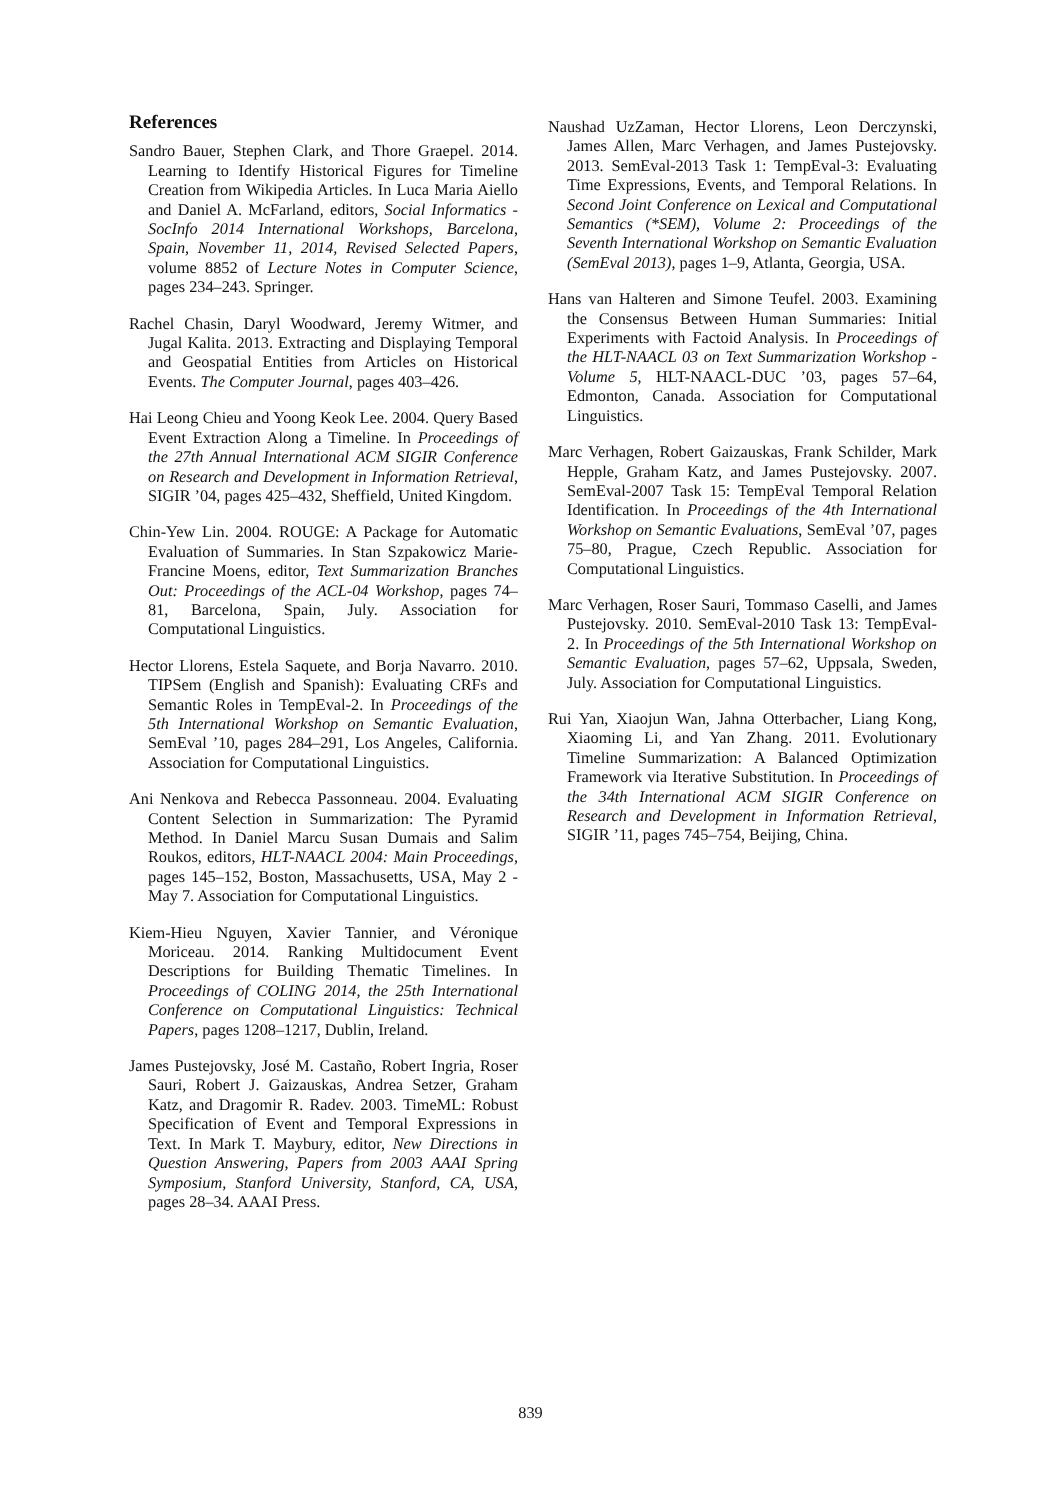References
Sandro Bauer, Stephen Clark, and Thore Graepel. 2014. Learning to Identify Historical Figures for Timeline Creation from Wikipedia Articles. In Luca Maria Aiello and Daniel A. McFarland, editors, Social Informatics - SocInfo 2014 International Workshops, Barcelona, Spain, November 11, 2014, Revised Selected Papers, volume 8852 of Lecture Notes in Computer Science, pages 234–243. Springer.
Rachel Chasin, Daryl Woodward, Jeremy Witmer, and Jugal Kalita. 2013. Extracting and Displaying Temporal and Geospatial Entities from Articles on Historical Events. The Computer Journal, pages 403–426.
Hai Leong Chieu and Yoong Keok Lee. 2004. Query Based Event Extraction Along a Timeline. In Proceedings of the 27th Annual International ACM SIGIR Conference on Research and Development in Information Retrieval, SIGIR ’04, pages 425–432, Sheffield, United Kingdom.
Chin-Yew Lin. 2004. ROUGE: A Package for Automatic Evaluation of Summaries. In Stan Szpakowicz Marie-Francine Moens, editor, Text Summarization Branches Out: Proceedings of the ACL-04 Workshop, pages 74–81, Barcelona, Spain, July. Association for Computational Linguistics.
Hector Llorens, Estela Saquete, and Borja Navarro. 2010. TIPSem (English and Spanish): Evaluating CRFs and Semantic Roles in TempEval-2. In Proceedings of the 5th International Workshop on Semantic Evaluation, SemEval ’10, pages 284–291, Los Angeles, California. Association for Computational Linguistics.
Ani Nenkova and Rebecca Passonneau. 2004. Evaluating Content Selection in Summarization: The Pyramid Method. In Daniel Marcu Susan Dumais and Salim Roukos, editors, HLT-NAACL 2004: Main Proceedings, pages 145–152, Boston, Massachusetts, USA, May 2 - May 7. Association for Computational Linguistics.
Kiem-Hieu Nguyen, Xavier Tannier, and Véronique Moriceau. 2014. Ranking Multidocument Event Descriptions for Building Thematic Timelines. In Proceedings of COLING 2014, the 25th International Conference on Computational Linguistics: Technical Papers, pages 1208–1217, Dublin, Ireland.
James Pustejovsky, José M. Castaño, Robert Ingria, Roser Sauri, Robert J. Gaizauskas, Andrea Setzer, Graham Katz, and Dragomir R. Radev. 2003. TimeML: Robust Specification of Event and Temporal Expressions in Text. In Mark T. Maybury, editor, New Directions in Question Answering, Papers from 2003 AAAI Spring Symposium, Stanford University, Stanford, CA, USA, pages 28–34. AAAI Press.
Naushad UzZaman, Hector Llorens, Leon Derczynski, James Allen, Marc Verhagen, and James Pustejovsky. 2013. SemEval-2013 Task 1: TempEval-3: Evaluating Time Expressions, Events, and Temporal Relations. In Second Joint Conference on Lexical and Computational Semantics (*SEM), Volume 2: Proceedings of the Seventh International Workshop on Semantic Evaluation (SemEval 2013), pages 1–9, Atlanta, Georgia, USA.
Hans van Halteren and Simone Teufel. 2003. Examining the Consensus Between Human Summaries: Initial Experiments with Factoid Analysis. In Proceedings of the HLT-NAACL 03 on Text Summarization Workshop - Volume 5, HLT-NAACL-DUC ’03, pages 57–64, Edmonton, Canada. Association for Computational Linguistics.
Marc Verhagen, Robert Gaizauskas, Frank Schilder, Mark Hepple, Graham Katz, and James Pustejovsky. 2007. SemEval-2007 Task 15: TempEval Temporal Relation Identification. In Proceedings of the 4th International Workshop on Semantic Evaluations, SemEval ’07, pages 75–80, Prague, Czech Republic. Association for Computational Linguistics.
Marc Verhagen, Roser Sauri, Tommaso Caselli, and James Pustejovsky. 2010. SemEval-2010 Task 13: TempEval-2. In Proceedings of the 5th International Workshop on Semantic Evaluation, pages 57–62, Uppsala, Sweden, July. Association for Computational Linguistics.
Rui Yan, Xiaojun Wan, Jahna Otterbacher, Liang Kong, Xiaoming Li, and Yan Zhang. 2011. Evolutionary Timeline Summarization: A Balanced Optimization Framework via Iterative Substitution. In Proceedings of the 34th International ACM SIGIR Conference on Research and Development in Information Retrieval, SIGIR ’11, pages 745–754, Beijing, China.
839